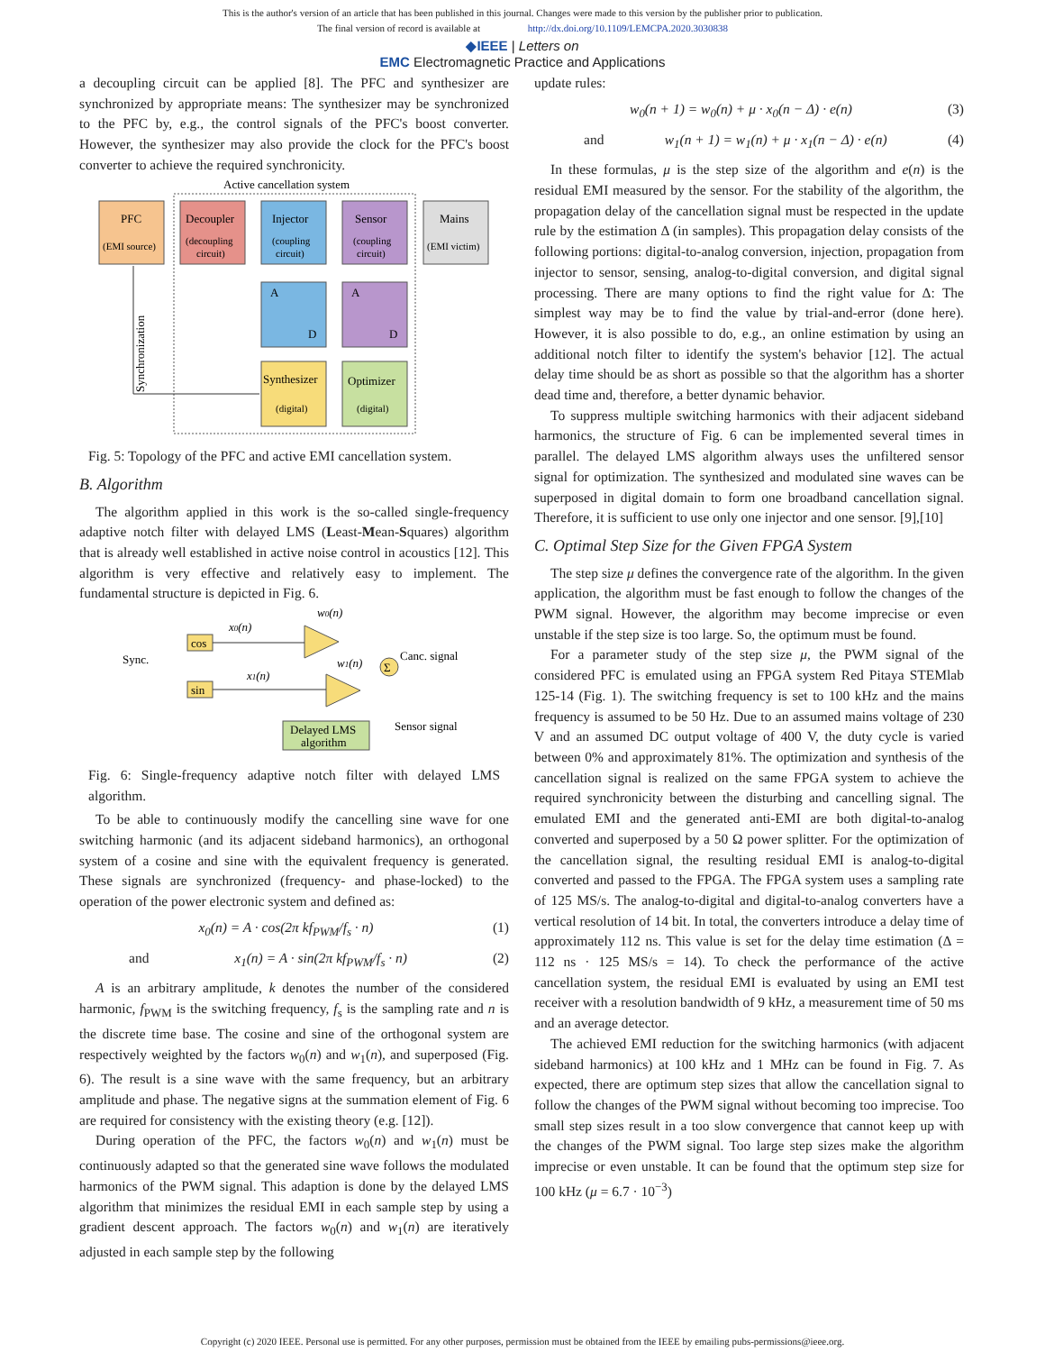This is the author's version of an article that has been published in this journal. Changes were made to this version by the publisher prior to publication.
The final version of record is available at http://dx.doi.org/10.1109/LEMCPA.2020.3030838
◆IEEE | Letters on
EMC Electromagnetic Practice and Applications
a decoupling circuit can be applied [8]. The PFC and synthesizer are synchronized by appropriate means: The synthesizer may be synchronized to the PFC by, e.g., the control signals of the PFC's boost converter. However, the synthesizer may also provide the clock for the PFC's boost converter to achieve the required synchronicity.
Active cancellation system
PFC
(EMI source)
Decoupler
(decoupling
circuit)
Injector
(coupling
circuit)
Sensor
(coupling
circuit)
Mains
(EMI victim)
A
D
A
D
Synthesizer
(digital)
Optimizer
(digital)
Synchronization
Fig. 5: Topology of the PFC and active EMI cancellation system.
B. Algorithm
The algorithm applied in this work is the so-called single-frequency adaptive notch filter with delayed LMS (Least-Mean-Squares) algorithm that is already well established in active noise control in acoustics [12]. This algorithm is very effective and relatively easy to implement. The fundamental structure is depicted in Fig. 6.
w0(n)
cos
sin
x0(n)
x1(n)
Sync.
w1(n)
Σ
Canc. signal
Delayed LMS
algorithm
Sensor signal
Fig. 6: Single-frequency adaptive notch filter with delayed LMS algorithm.
To be able to continuously modify the cancelling sine wave for one switching harmonic (and its adjacent sideband harmonics), an orthogonal system of a cosine and sine with the equivalent frequency is generated. These signals are synchronized (frequency- and phase-locked) to the operation of the power electronic system and defined as:
x<sub>0</sub>(n) = A · cos(2π kf<sub>PWM</sub>/f<sub>s</sub> · n) (1)
and x<sub>1</sub>(n) = A · sin(2π kf<sub>PWM</sub>/f<sub>s</sub> · n) (2)
A is an arbitrary amplitude, k denotes the number of the considered harmonic, f<sub>PWM</sub> is the switching frequency, f<sub>s</sub> is the sampling rate and n is the discrete time base. The cosine and sine of the orthogonal system are respectively weighted by the factors w<sub>0</sub>(n) and w<sub>1</sub>(n), and superposed (Fig. 6). The result is a sine wave with the same frequency, but an arbitrary amplitude and phase. The negative signs at the summation element of Fig. 6 are required for consistency with the existing theory (e.g. [12]).
During operation of the PFC, the factors w<sub>0</sub>(n) and w<sub>1</sub>(n) must be continuously adapted so that the generated sine wave follows the modulated harmonics of the PWM signal. This adaption is done by the delayed LMS algorithm that minimizes the residual EMI in each sample step by using a gradient descent approach. The factors w<sub>0</sub>(n) and w<sub>1</sub>(n) are iteratively adjusted in each sample step by the following
update rules:
w<sub>0</sub>(n + 1) = w<sub>0</sub>(n) + μ · x<sub>0</sub>(n − Δ) · e(n) (3)
and w<sub>1</sub>(n + 1) = w<sub>1</sub>(n) + μ · x<sub>1</sub>(n − Δ) · e(n) (4)
In these formulas, μ is the step size of the algorithm and e(n) is the residual EMI measured by the sensor. For the stability of the algorithm, the propagation delay of the cancellation signal must be respected in the update rule by the estimation Δ (in samples). This propagation delay consists of the following portions: digital-to-analog conversion, injection, propagation from injector to sensor, sensing, analog-to-digital conversion, and digital signal processing. There are many options to find the right value for Δ: The simplest way may be to find the value by trial-and-error (done here). However, it is also possible to do, e.g., an online estimation by using an additional notch filter to identify the system's behavior [12]. The actual delay time should be as short as possible so that the algorithm has a shorter dead time and, therefore, a better dynamic behavior.
To suppress multiple switching harmonics with their adjacent sideband harmonics, the structure of Fig. 6 can be implemented several times in parallel. The delayed LMS algorithm always uses the unfiltered sensor signal for optimization. The synthesized and modulated sine waves can be superposed in digital domain to form one broadband cancellation signal. Therefore, it is sufficient to use only one injector and one sensor. [9],[10]
C. Optimal Step Size for the Given FPGA System
The step size μ defines the convergence rate of the algorithm. In the given application, the algorithm must be fast enough to follow the changes of the PWM signal. However, the algorithm may become imprecise or even unstable if the step size is too large. So, the optimum must be found.
For a parameter study of the step size μ, the PWM signal of the considered PFC is emulated using an FPGA system Red Pitaya STEMlab 125-14 (Fig. 1). The switching frequency is set to 100 kHz and the mains frequency is assumed to be 50 Hz. Due to an assumed mains voltage of 230 V and an assumed DC output voltage of 400 V, the duty cycle is varied between 0% and approximately 81%. The optimization and synthesis of the cancellation signal is realized on the same FPGA system to achieve the required synchronicity between the disturbing and cancelling signal. The emulated EMI and the generated anti-EMI are both digital-to-analog converted and superposed by a 50 Ω power splitter. For the optimization of the cancellation signal, the resulting residual EMI is analog-to-digital converted and passed to the FPGA. The FPGA system uses a sampling rate of 125 MS/s. The analog-to-digital and digital-to-analog converters have a vertical resolution of 14 bit. In total, the converters introduce a delay time of approximately 112 ns. This value is set for the delay time estimation (Δ = 112 ns · 125 MS/s = 14). To check the performance of the active cancellation system, the residual EMI is evaluated by using an EMI test receiver with a resolution bandwidth of 9 kHz, a measurement time of 50 ms and an average detector.
The achieved EMI reduction for the switching harmonics (with adjacent sideband harmonics) at 100 kHz and 1 MHz can be found in Fig. 7. As expected, there are optimum step sizes that allow the cancellation signal to follow the changes of the PWM signal without becoming too imprecise. Too small step sizes result in a too slow convergence that cannot keep up with the changes of the PWM signal. Too large step sizes make the algorithm imprecise or even unstable. It can be found that the optimum step size for 100 kHz (μ = 6.7 · 10<sup>−3</sup>)
Copyright (c) 2020 IEEE. Personal use is permitted. For any other purposes, permission must be obtained from the IEEE by emailing pubs-permissions@ieee.org.